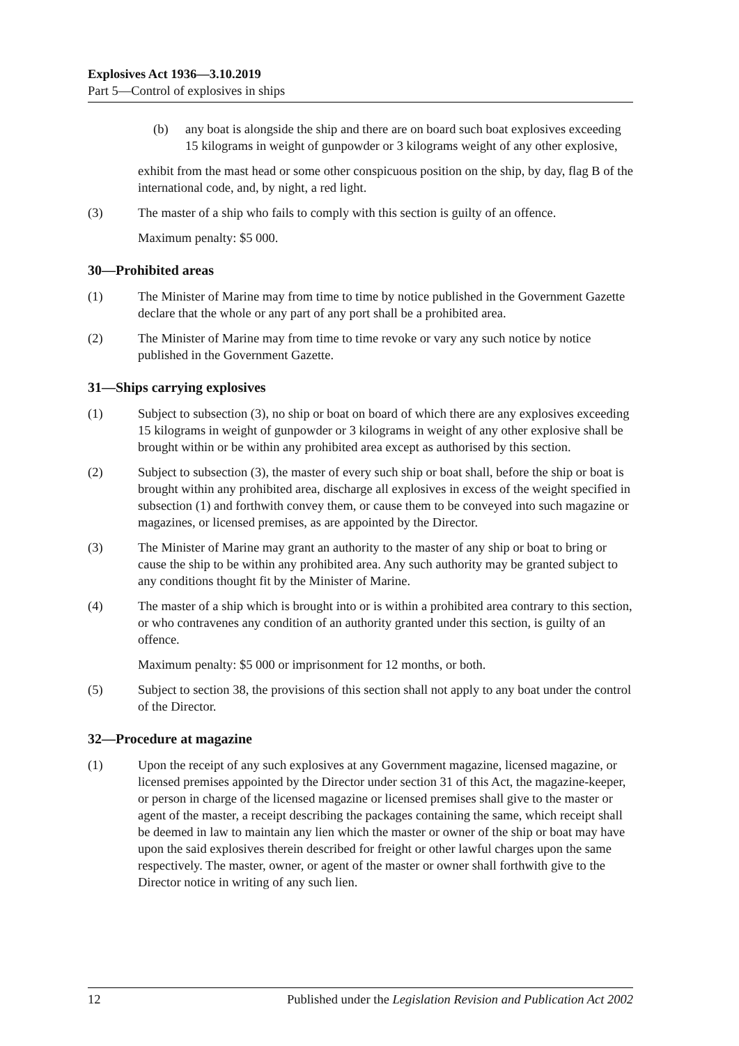Explosives Act 1936—3.10.2019
Part 5—Control of explosives in ships
(b) any boat is alongside the ship and there are on board such boat explosives exceeding 15 kilograms in weight of gunpowder or 3 kilograms weight of any other explosive,
exhibit from the mast head or some other conspicuous position on the ship, by day, flag B of the international code, and, by night, a red light.
(3) The master of a ship who fails to comply with this section is guilty of an offence.
Maximum penalty: $5 000.
30—Prohibited areas
(1) The Minister of Marine may from time to time by notice published in the Government Gazette declare that the whole or any part of any port shall be a prohibited area.
(2) The Minister of Marine may from time to time revoke or vary any such notice by notice published in the Government Gazette.
31—Ships carrying explosives
(1) Subject to subsection (3), no ship or boat on board of which there are any explosives exceeding 15 kilograms in weight of gunpowder or 3 kilograms in weight of any other explosive shall be brought within or be within any prohibited area except as authorised by this section.
(2) Subject to subsection (3), the master of every such ship or boat shall, before the ship or boat is brought within any prohibited area, discharge all explosives in excess of the weight specified in subsection (1) and forthwith convey them, or cause them to be conveyed into such magazine or magazines, or licensed premises, as are appointed by the Director.
(3) The Minister of Marine may grant an authority to the master of any ship or boat to bring or cause the ship to be within any prohibited area. Any such authority may be granted subject to any conditions thought fit by the Minister of Marine.
(4) The master of a ship which is brought into or is within a prohibited area contrary to this section, or who contravenes any condition of an authority granted under this section, is guilty of an offence.
Maximum penalty: $5 000 or imprisonment for 12 months, or both.
(5) Subject to section 38, the provisions of this section shall not apply to any boat under the control of the Director.
32—Procedure at magazine
(1) Upon the receipt of any such explosives at any Government magazine, licensed magazine, or licensed premises appointed by the Director under section 31 of this Act, the magazine-keeper, or person in charge of the licensed magazine or licensed premises shall give to the master or agent of the master, a receipt describing the packages containing the same, which receipt shall be deemed in law to maintain any lien which the master or owner of the ship or boat may have upon the said explosives therein described for freight or other lawful charges upon the same respectively. The master, owner, or agent of the master or owner shall forthwith give to the Director notice in writing of any such lien.
12 Published under the Legislation Revision and Publication Act 2002